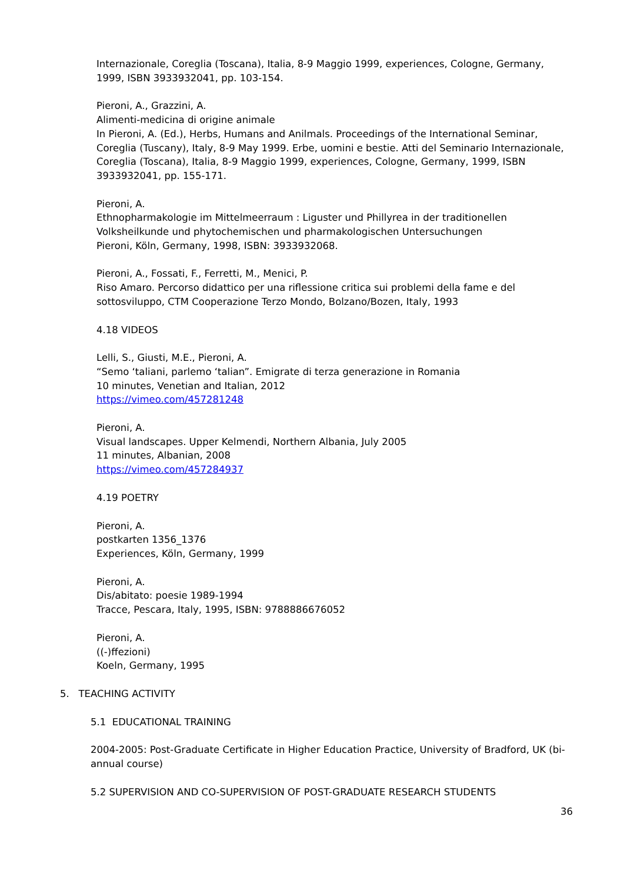Internazionale, Coreglia (Toscana), Italia, 8-9 Maggio 1999, experiences, Cologne, Germany, 1999, ISBN 3933932041, pp. 103-154.
Pieroni, A., Grazzini, A.
Alimenti-medicina di origine animale
In Pieroni, A. (Ed.), Herbs, Humans and Anilmals. Proceedings of the International Seminar, Coreglia (Tuscany), Italy, 8-9 May 1999. Erbe, uomini e bestie. Atti del Seminario Internazionale, Coreglia (Toscana), Italia, 8-9 Maggio 1999, experiences, Cologne, Germany, 1999, ISBN 3933932041, pp. 155-171.
Pieroni, A.
Ethnopharmakologie im Mittelmeerraum : Liguster und Phillyrea in der traditionellen Volksheilkunde und phytochemischen und pharmakologischen Untersuchungen
Pieroni, Köln, Germany, 1998, ISBN: 3933932068.
Pieroni, A., Fossati, F., Ferretti, M., Menici, P.
Riso Amaro. Percorso didattico per una riflessione critica sui problemi della fame e del sottosviluppo, CTM Cooperazione Terzo Mondo, Bolzano/Bozen, Italy, 1993
4.18 VIDEOS
Lelli, S., Giusti, M.E., Pieroni, A.
“Semo ‘taliani, parlemo ‘talian”. Emigrate di terza generazione in Romania
10 minutes, Venetian and Italian, 2012
https://vimeo.com/457281248
Pieroni, A.
Visual landscapes. Upper Kelmendi, Northern Albania, July 2005
11 minutes, Albanian, 2008
https://vimeo.com/457284937
4.19 POETRY
Pieroni, A.
postkarten 1356_1376
Experiences, Köln, Germany, 1999
Pieroni, A.
Dis/abitato: poesie 1989-1994
Tracce, Pescara, Italy, 1995, ISBN: 9788886676052
Pieroni, A.
((-)ffezioni)
Koeln, Germany, 1995
5. TEACHING ACTIVITY
5.1 EDUCATIONAL TRAINING
2004-2005: Post-Graduate Certificate in Higher Education Practice, University of Bradford, UK (bi-annual course)
5.2 SUPERVISION AND CO-SUPERVISION OF POST-GRADUATE RESEARCH STUDENTS
36